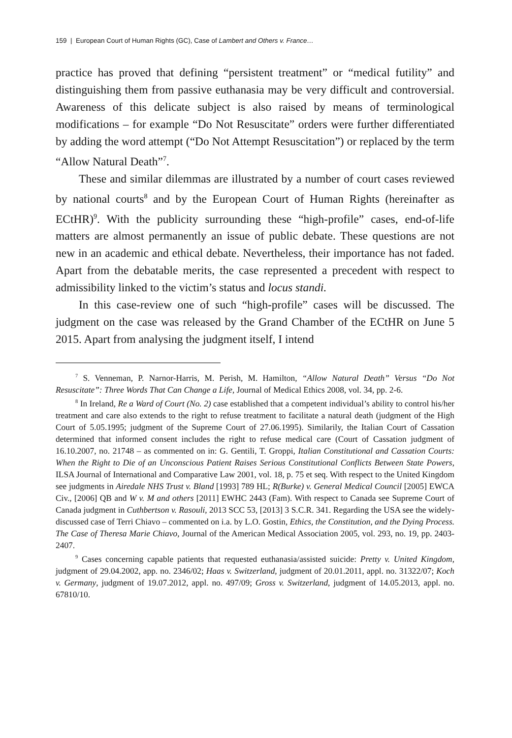159 | European Court of Human Rights (GC), Case of Lambert and Others v. France…
practice has proved that defining “persistent treatment” or “medical futility” and distinguishing them from passive euthanasia may be very difficult and controversial. Awareness of this delicate subject is also raised by means of terminological modifications – for example “Do Not Resuscitate” orders were further differentiated by adding the word attempt (“Do Not Attempt Resuscitation”) or replaced by the term “Allow Natural Death”<sup>7</sup>.
These and similar dilemmas are illustrated by a number of court cases reviewed by national courts<sup>8</sup> and by the European Court of Human Rights (hereinafter as ECtHR)<sup>9</sup>. With the publicity surrounding these “high-profile” cases, end-of-life matters are almost permanently an issue of public debate. These questions are not new in an academic and ethical debate. Nevertheless, their importance has not faded. Apart from the debatable merits, the case represented a precedent with respect to admissibility linked to the victim’s status and locus standi.
In this case-review one of such “high-profile” cases will be discussed. The judgment on the case was released by the Grand Chamber of the ECtHR on June 5 2015. Apart from analysing the judgment itself, I intend
<sup>7</sup> S. Venneman, P. Narnor-Harris, M. Perish, M. Hamilton, “Allow Natural Death” Versus “Do Not Resuscitate”: Three Words That Can Change a Life, Journal of Medical Ethics 2008, vol. 34, pp. 2-6.
<sup>8</sup> In Ireland, Re a Ward of Court (No. 2) case established that a competent individual’s ability to control his/her treatment and care also extends to the right to refuse treatment to facilitate a natural death (judgment of the High Court of 5.05.1995; judgment of the Supreme Court of 27.06.1995). Similarily, the Italian Court of Cassation determined that informed consent includes the right to refuse medical care (Court of Cassation judgment of 16.10.2007, no. 21748 – as commented on in: G. Gentili, T. Groppi, Italian Constitutional and Cassation Courts: When the Right to Die of an Unconscious Patient Raises Serious Constitutional Conflicts Between State Powers, ILSA Journal of International and Comparative Law 2001, vol. 18, p. 75 et seq. With respect to the United Kingdom see judgments in Airedale NHS Trust v. Bland [1993] 789 HL; R(Burke) v. General Medical Council [2005] EWCA Civ., [2006] QB and W v. M and others [2011] EWHC 2443 (Fam). With respect to Canada see Supreme Court of Canada judgment in Cuthbertson v. Rasouli, 2013 SCC 53, [2013] 3 S.C.R. 341. Regarding the USA see the widely-discussed case of Terri Chiavo – commented on i.a. by L.O. Gostin, Ethics, the Constitution, and the Dying Process. The Case of Theresa Marie Chiavo, Journal of the American Medical Association 2005, vol. 293, no. 19, pp. 2403-2407.
<sup>9</sup> Cases concerning capable patients that requested euthanasia/assisted suicide: Pretty v. United Kingdom, judgment of 29.04.2002, app. no. 2346/02; Haas v. Switzerland, judgment of 20.01.2011, appl. no. 31322/07; Koch v. Germany, judgment of 19.07.2012, appl. no. 497/09; Gross v. Switzerland, judgment of 14.05.2013, appl. no. 67810/10.